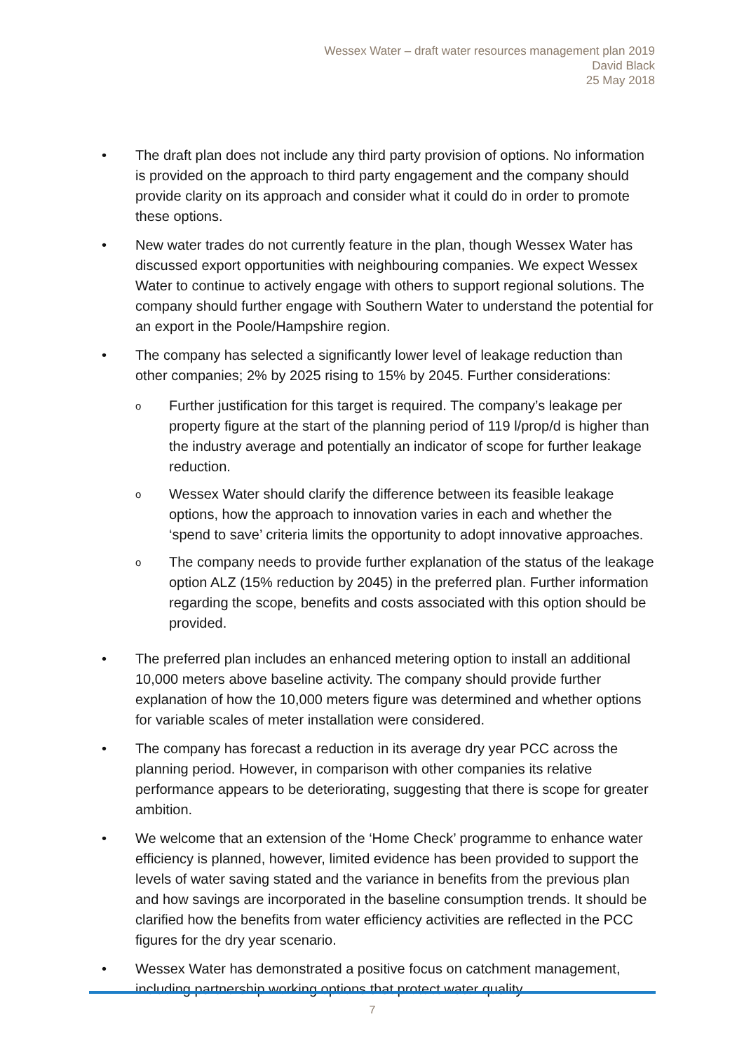Wessex Water – draft water resources management plan 2019
David Black
25 May 2018
• The draft plan does not include any third party provision of options. No information is provided on the approach to third party engagement and the company should provide clarity on its approach and consider what it could do in order to promote these options.
• New water trades do not currently feature in the plan, though Wessex Water has discussed export opportunities with neighbouring companies. We expect Wessex Water to continue to actively engage with others to support regional solutions. The company should further engage with Southern Water to understand the potential for an export in the Poole/Hampshire region.
• The company has selected a significantly lower level of leakage reduction than other companies; 2% by 2025 rising to 15% by 2045. Further considerations:
o
Further justification for this target is required. The company’s leakage per property figure at the start of the planning period of 119 l/prop/d is higher than the industry average and potentially an indicator of scope for further leakage reduction.
o
Wessex Water should clarify the difference between its feasible leakage options, how the approach to innovation varies in each and whether the ‘spend to save’ criteria limits the opportunity to adopt innovative approaches.
o
The company needs to provide further explanation of the status of the leakage option ALZ (15% reduction by 2045) in the preferred plan. Further information regarding the scope, benefits and costs associated with this option should be provided.
• The preferred plan includes an enhanced metering option to install an additional 10,000 meters above baseline activity. The company should provide further explanation of how the 10,000 meters figure was determined and whether options for variable scales of meter installation were considered.
• The company has forecast a reduction in its average dry year PCC across the planning period. However, in comparison with other companies its relative performance appears to be deteriorating, suggesting that there is scope for greater ambition.
• We welcome that an extension of the ‘Home Check’ programme to enhance water efficiency is planned, however, limited evidence has been provided to support the levels of water saving stated and the variance in benefits from the previous plan and how savings are incorporated in the baseline consumption trends. It should be clarified how the benefits from water efficiency activities are reflected in the PCC figures for the dry year scenario.
• Wessex Water has demonstrated a positive focus on catchment management, including partnership working options that protect water quality
7